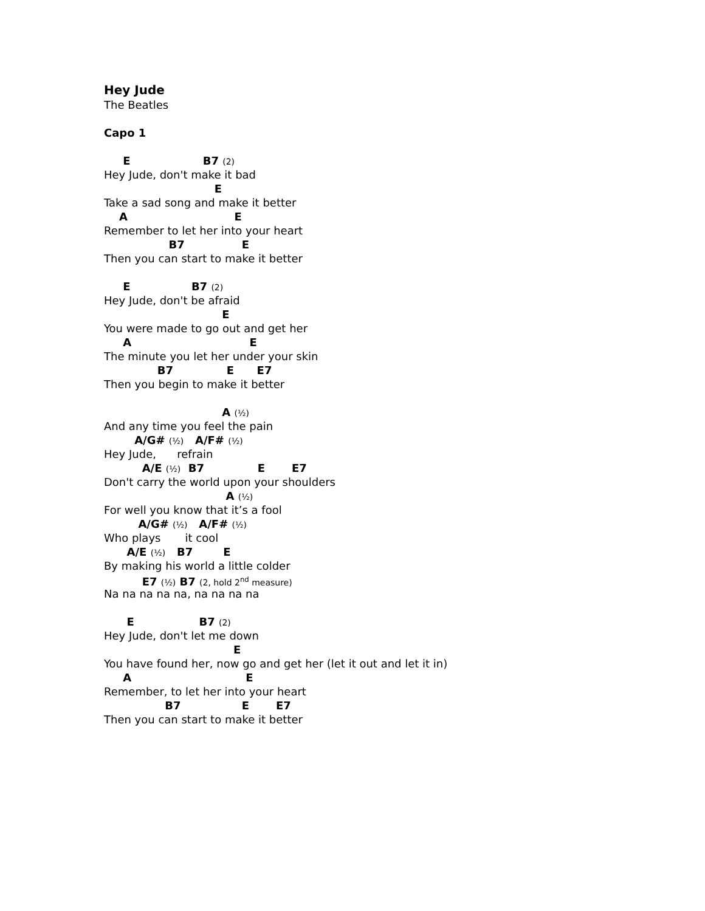Hey Jude
The Beatles
Capo 1
E B7 (2)
Hey Jude, don't make it bad
E
Take a sad song and make it better
A E
Remember to let her into your heart
B7 E
Then you can start to make it better
E B7 (2)
Hey Jude, don't be afraid
E
You were made to go out and get her
A E
The minute you let her under your skin
B7 E E7
Then you begin to make it better
A (½)
And any time you feel the pain
A/G# (½) A/F# (½)
Hey Jude, refrain
A/E (½) B7 E E7
Don't carry the world upon your shoulders
A (½)
For well you know that it’s a fool
A/G# (½) A/F# (½)
Who plays it cool
A/E (½) B7 E
By making his world a little colder
E7 (½) B7 (2, hold 2<sup>nd</sup> measure)
Na na na na na, na na na na
E B7 (2)
Hey Jude, don't let me down
E
You have found her, now go and get her (let it out and let it in)
A E
Remember, to let her into your heart
B7 E E7
Then you can start to make it better